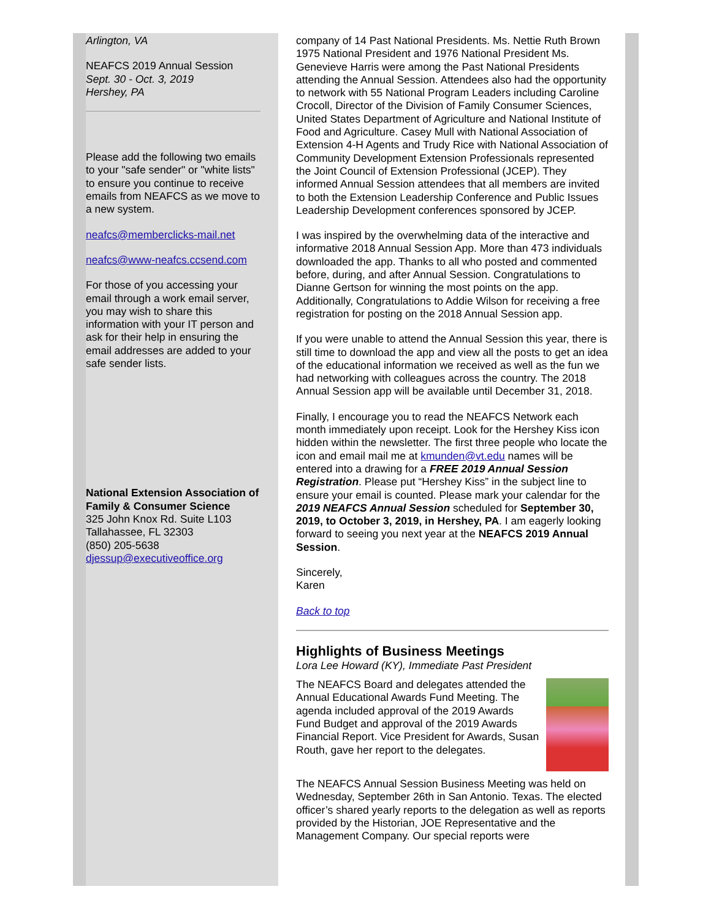Arlington, VA
NEAFCS 2019 Annual Session
Sept. 30 - Oct. 3, 2019
Hershey, PA
Please add the following two emails to your "safe sender" or "white lists" to ensure you continue to receive emails from NEAFCS as we move to a new system.
neafcs@memberclicks-mail.net
neafcs@www-neafcs.ccsend.com
For those of you accessing your email through a work email server, you may wish to share this information with your IT person and ask for their help in ensuring the email addresses are added to your safe sender lists.
National Extension Association of Family & Consumer Science
325 John Knox Rd. Suite L103
Tallahassee, FL 32303
(850) 205-5638
djessup@executiveoffice.org
company of 14 Past National Presidents. Ms. Nettie Ruth Brown 1975 National President and 1976 National President Ms. Genevieve Harris were among the Past National Presidents attending the Annual Session. Attendees also had the opportunity to network with 55 National Program Leaders including Caroline Crocoll, Director of the Division of Family Consumer Sciences, United States Department of Agriculture and National Institute of Food and Agriculture. Casey Mull with National Association of Extension 4-H Agents and Trudy Rice with National Association of Community Development Extension Professionals represented the Joint Council of Extension Professional (JCEP). They informed Annual Session attendees that all members are invited to both the Extension Leadership Conference and Public Issues Leadership Development conferences sponsored by JCEP.
I was inspired by the overwhelming data of the interactive and informative 2018 Annual Session App. More than 473 individuals downloaded the app. Thanks to all who posted and commented before, during, and after Annual Session. Congratulations to Dianne Gertson for winning the most points on the app. Additionally, Congratulations to Addie Wilson for receiving a free registration for posting on the 2018 Annual Session app.
If you were unable to attend the Annual Session this year, there is still time to download the app and view all the posts to get an idea of the educational information we received as well as the fun we had networking with colleagues across the country. The 2018 Annual Session app will be available until December 31, 2018.
Finally, I encourage you to read the NEAFCS Network each month immediately upon receipt. Look for the Hershey Kiss icon hidden within the newsletter. The first three people who locate the icon and email mail me at kmunden@vt.edu names will be entered into a drawing for a FREE 2019 Annual Session Registration. Please put “Hershey Kiss” in the subject line to ensure your email is counted. Please mark your calendar for the 2019 NEAFCS Annual Session scheduled for September 30, 2019, to October 3, 2019, in Hershey, PA. I am eagerly looking forward to seeing you next year at the NEAFCS 2019 Annual Session.
Sincerely,
Karen
Back to top
Highlights of Business Meetings
Lora Lee Howard (KY), Immediate Past President
The NEAFCS Board and delegates attended the Annual Educational Awards Fund Meeting. The agenda included approval of the 2019 Awards Fund Budget and approval of the 2019 Awards Financial Report. Vice President for Awards, Susan Routh, gave her report to the delegates.
The NEAFCS Annual Session Business Meeting was held on Wednesday, September 26th in San Antonio. Texas. The elected officer’s shared yearly reports to the delegation as well as reports provided by the Historian, JOE Representative and the Management Company. Our special reports were